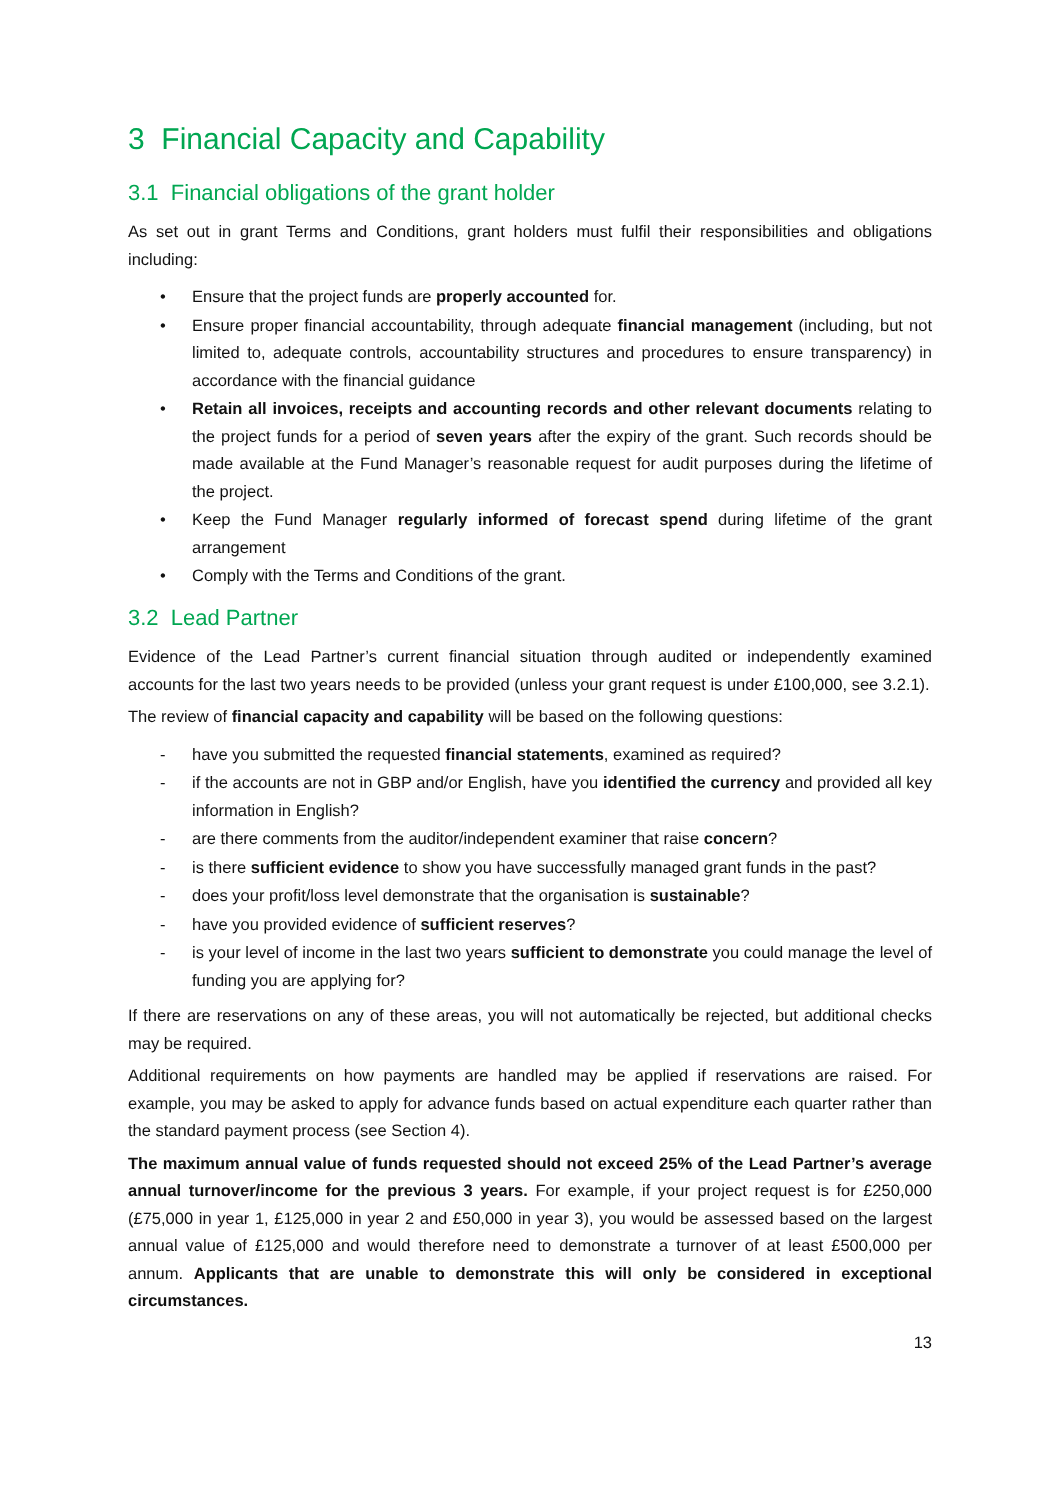3 Financial Capacity and Capability
3.1 Financial obligations of the grant holder
As set out in grant Terms and Conditions, grant holders must fulfil their responsibilities and obligations including:
• Ensure that the project funds are properly accounted for.
• Ensure proper financial accountability, through adequate financial management (including, but not limited to, adequate controls, accountability structures and procedures to ensure transparency) in accordance with the financial guidance
• Retain all invoices, receipts and accounting records and other relevant documents relating to the project funds for a period of seven years after the expiry of the grant. Such records should be made available at the Fund Manager’s reasonable request for audit purposes during the lifetime of the project.
• Keep the Fund Manager regularly informed of forecast spend during lifetime of the grant arrangement
• Comply with the Terms and Conditions of the grant.
3.2 Lead Partner
Evidence of the Lead Partner’s current financial situation through audited or independently examined accounts for the last two years needs to be provided (unless your grant request is under £100,000, see 3.2.1).
The review of financial capacity and capability will be based on the following questions:
- have you submitted the requested financial statements, examined as required?
- if the accounts are not in GBP and/or English, have you identified the currency and provided all key information in English?
- are there comments from the auditor/independent examiner that raise concern?
- is there sufficient evidence to show you have successfully managed grant funds in the past?
- does your profit/loss level demonstrate that the organisation is sustainable?
- have you provided evidence of sufficient reserves?
- is your level of income in the last two years sufficient to demonstrate you could manage the level of funding you are applying for?
If there are reservations on any of these areas, you will not automatically be rejected, but additional checks may be required.
Additional requirements on how payments are handled may be applied if reservations are raised. For example, you may be asked to apply for advance funds based on actual expenditure each quarter rather than the standard payment process (see Section 4).
The maximum annual value of funds requested should not exceed 25% of the Lead Partner’s average annual turnover/income for the previous 3 years. For example, if your project request is for £250,000 (£75,000 in year 1, £125,000 in year 2 and £50,000 in year 3), you would be assessed based on the largest annual value of £125,000 and would therefore need to demonstrate a turnover of at least £500,000 per annum. Applicants that are unable to demonstrate this will only be considered in exceptional circumstances.
13